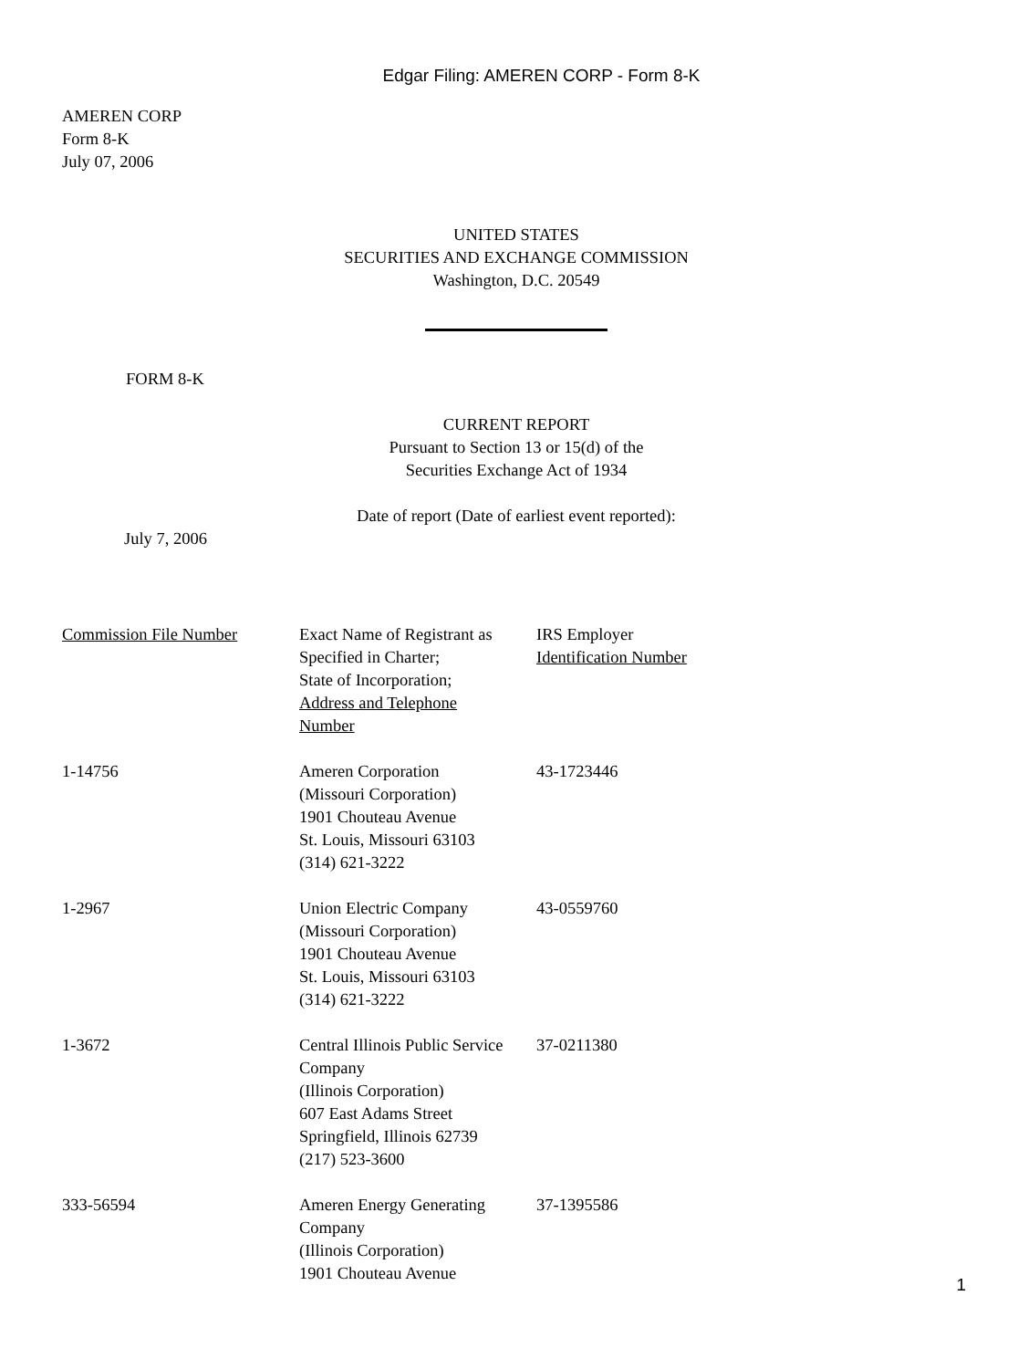Edgar Filing: AMEREN CORP - Form 8-K
AMEREN CORP
Form 8-K
July 07, 2006
UNITED STATES
SECURITIES AND EXCHANGE COMMISSION
Washington, D.C. 20549
FORM 8-K
CURRENT REPORT
Pursuant to Section 13 or 15(d) of the
Securities Exchange Act of 1934
Date of report (Date of earliest event reported):
July 7, 2006
| Commission File Number | Exact Name of Registrant as Specified in Charter; State of Incorporation; Address and Telephone Number | IRS Employer Identification Number |
| 1-14756 | Ameren Corporation (Missouri Corporation) 1901 Chouteau Avenue St. Louis, Missouri 63103 (314) 621-3222 | 43-1723446 |
| 1-2967 | Union Electric Company (Missouri Corporation) 1901 Chouteau Avenue St. Louis, Missouri 63103 (314) 621-3222 | 43-0559760 |
| 1-3672 | Central Illinois Public Service Company (Illinois Corporation) 607 East Adams Street Springfield, Illinois 62739 (217) 523-3600 | 37-0211380 |
| 333-56594 | Ameren Energy Generating Company (Illinois Corporation) 1901 Chouteau Avenue | 37-1395586 |
1